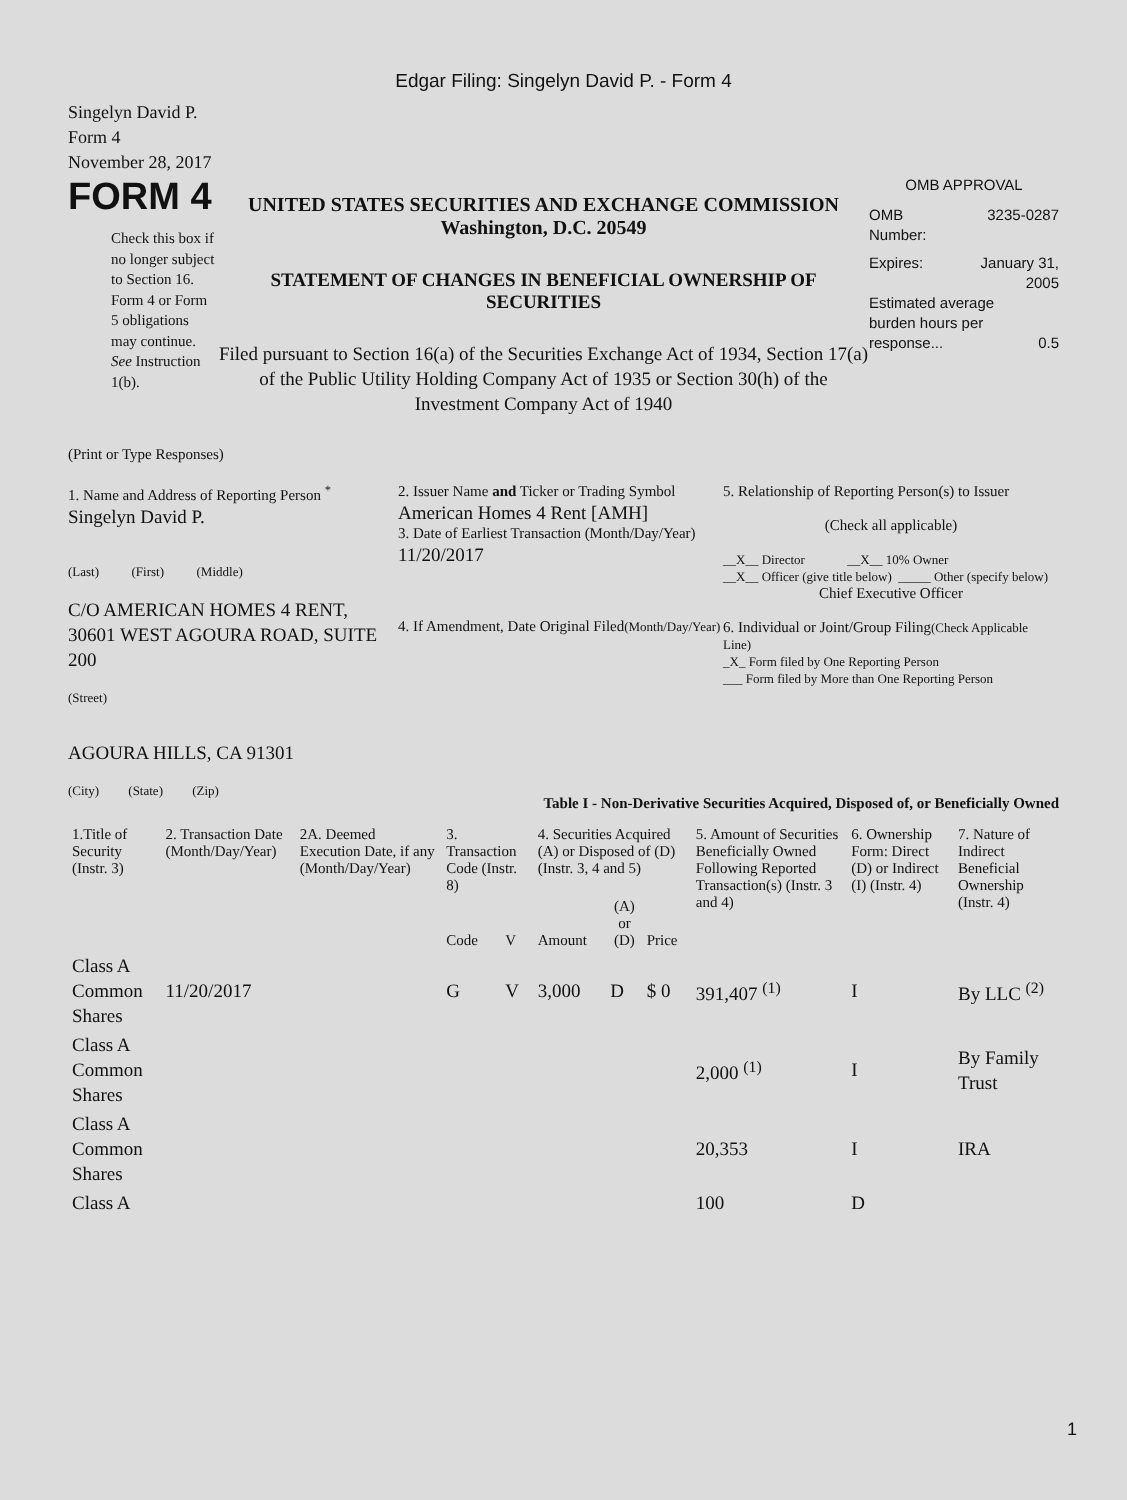Edgar Filing: Singelyn David P. - Form 4
Singelyn David P.
Form 4
November 28, 2017
FORM 4
Check this box if no longer subject to Section 16. Form 4 or Form 5 obligations may continue. See Instruction 1(b).
UNITED STATES SECURITIES AND EXCHANGE COMMISSION
Washington, D.C. 20549
STATEMENT OF CHANGES IN BENEFICIAL OWNERSHIP OF SECURITIES
Filed pursuant to Section 16(a) of the Securities Exchange Act of 1934, Section 17(a) of the Public Utility Holding Company Act of 1935 or Section 30(h) of the Investment Company Act of 1940
OMB APPROVAL
OMB
Number: 3235-0287
Expires: January 31,
2005
Estimated average burden hours per response... 0.5
(Print or Type Responses)
1. Name and Address of Reporting Person <sup>*</sup>
Singelyn David P.
(Last) (First) (Middle)
C/O AMERICAN HOMES 4 RENT, 30601 WEST AGOURA ROAD, SUITE 200
(Street)
AGOURA HILLS, CA 91301
(City) (State) (Zip)
2. Issuer Name and Ticker or Trading Symbol
American Homes 4 Rent [AMH]
3. Date of Earliest Transaction (Month/Day/Year)
11/20/2017
4. If Amendment, Date Original Filed(Month/Day/Year)
5. Relationship of Reporting Person(s) to Issuer
(Check all applicable)
__X__ Director __X__ 10% Owner
__X__ Officer (give title below) _____ Other (specify below)
Chief Executive Officer
6. Individual or Joint/Group Filing(Check Applicable Line)
_X_ Form filed by One Reporting Person
___ Form filed by More than One Reporting Person
Table I - Non-Derivative Securities Acquired, Disposed of, or Beneficially Owned
| 1.Title of Security (Instr. 3) | 2. Transaction Date (Month/Day/Year) | 2A. Deemed Execution Date, if any (Month/Day/Year) | 3. Transaction Code (Instr. 8) | | 4. Securities Acquired (A) or Disposed of (D) (Instr. 3, 4 and 5) | | | 5. Amount of Securities Beneficially Owned Following Reported Transaction(s) (Instr. 3 and 4) | 6. Ownership Form: Direct (D) or Indirect (I) (Instr. 4) | 7. Nature of Indirect Beneficial Ownership (Instr. 4) |
| --- | --- | --- | --- | --- | --- | --- | --- | --- | --- | --- |
| | | | Code | V | Amount | (A) or (D) | Price | | | |
| Class A Common Shares | 11/20/2017 | | G | V | 3,000 | D | $ 0 | 391,407 <sup>(1)</sup> | I | By LLC <sup>(2)</sup> |
| Class A Common Shares | | | | | | | | 2,000 <sup>(1)</sup> | I | By Family Trust |
| Class A Common Shares | | | | | | | | 20,353 | I | IRA |
| Class A | | | | | | | | 100 | D | |
1